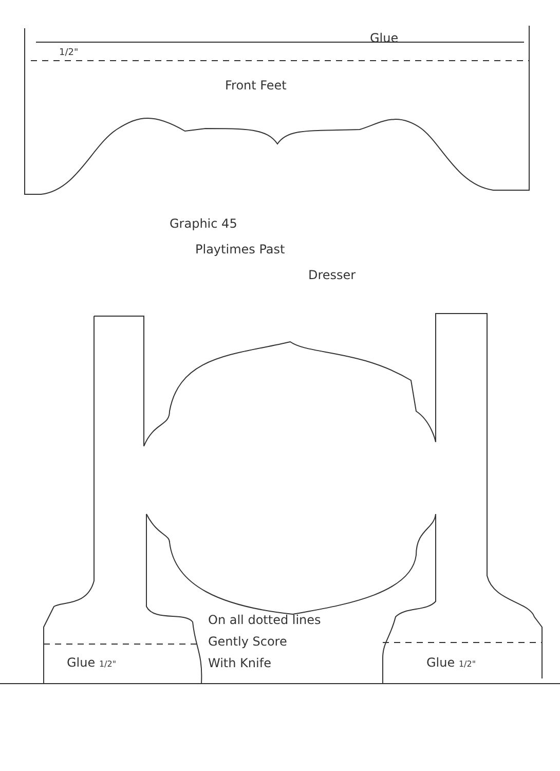Glue
1/2"
Front Feet
Graphic 45
Playtimes Past
Dresser
On all dotted lines
Gently Score
With Knife
Glue 1/2" Glue 1/2"